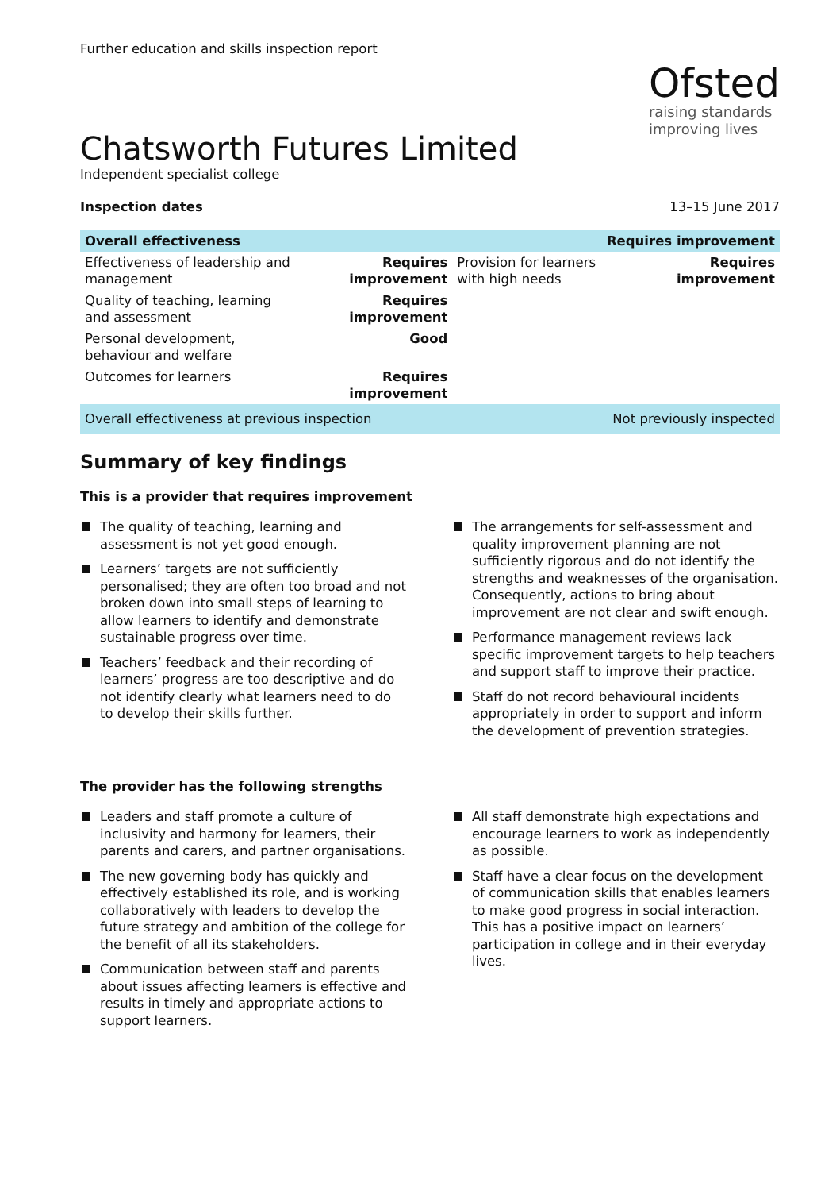Further education and skills inspection report
Ofsted
raising standards
improving lives
Chatsworth Futures Limited
Independent specialist college
Inspection dates 13–15 June 2017
| Overall effectiveness | | Requires improvement | |
| Effectiveness of leadership and management | Requires improvement | Provision for learners with high needs | Requires improvement |
| Quality of teaching, learning and assessment | Requires improvement | | |
| Personal development, behaviour and welfare | Good | | |
| Outcomes for learners | Requires improvement | | |
| Overall effectiveness at previous inspection | | Not previously inspected | |
Summary of key findings
This is a provider that requires improvement
The quality of teaching, learning and assessment is not yet good enough.
Learners’ targets are not sufficiently personalised; they are often too broad and not broken down into small steps of learning to allow learners to identify and demonstrate sustainable progress over time.
Teachers’ feedback and their recording of learners’ progress are too descriptive and do not identify clearly what learners need to do to develop their skills further.
The arrangements for self-assessment and quality improvement planning are not sufficiently rigorous and do not identify the strengths and weaknesses of the organisation. Consequently, actions to bring about improvement are not clear and swift enough.
Performance management reviews lack specific improvement targets to help teachers and support staff to improve their practice.
Staff do not record behavioural incidents appropriately in order to support and inform the development of prevention strategies.
The provider has the following strengths
Leaders and staff promote a culture of inclusivity and harmony for learners, their parents and carers, and partner organisations.
The new governing body has quickly and effectively established its role, and is working collaboratively with leaders to develop the future strategy and ambition of the college for the benefit of all its stakeholders.
Communication between staff and parents about issues affecting learners is effective and results in timely and appropriate actions to support learners.
All staff demonstrate high expectations and encourage learners to work as independently as possible.
Staff have a clear focus on the development of communication skills that enables learners to make good progress in social interaction. This has a positive impact on learners’ participation in college and in their everyday lives.